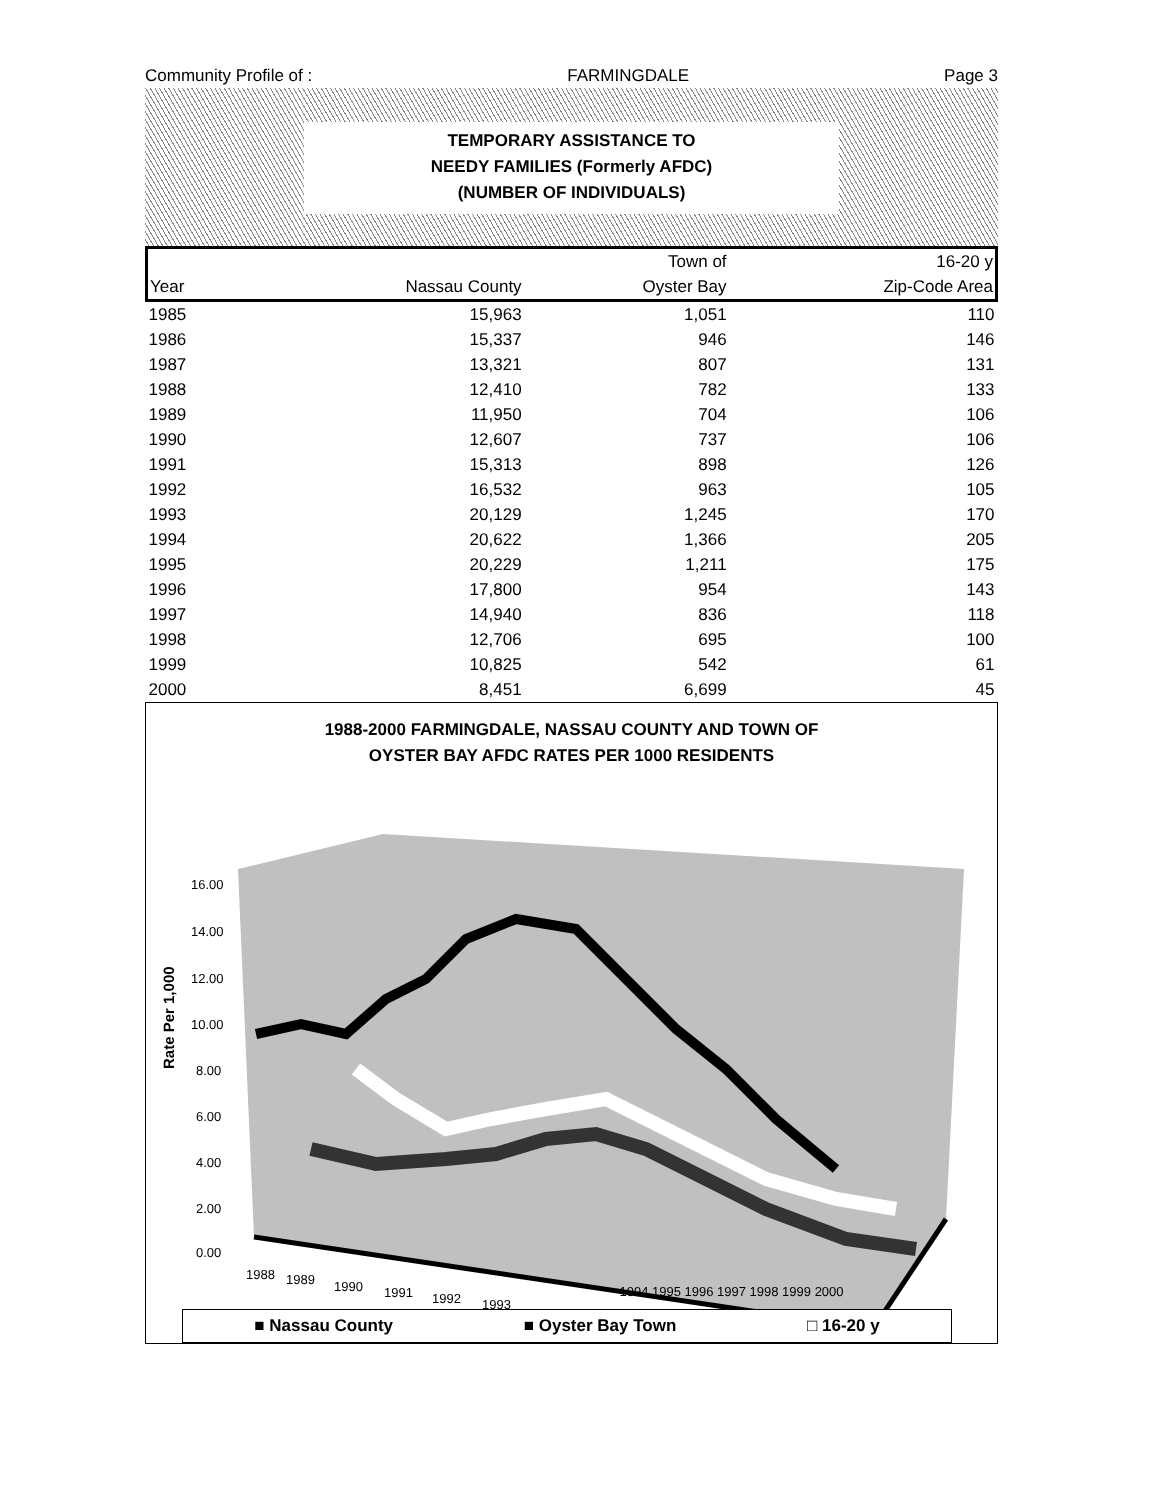Community Profile of : FARMINGDALE Page 3
TEMPORARY ASSISTANCE TO
NEEDY FAMILIES (Formerly AFDC)
(NUMBER OF INDIVIDUALS)
| | | Town of | 16-20 y |
| --- | --- | --- | --- |
| Year | Nassau County | Oyster Bay | Zip-Code Area |
| 1985 | 15,963 | 1,051 | 110 |
| 1986 | 15,337 | 946 | 146 |
| 1987 | 13,321 | 807 | 131 |
| 1988 | 12,410 | 782 | 133 |
| 1989 | 11,950 | 704 | 106 |
| 1990 | 12,607 | 737 | 106 |
| 1991 | 15,313 | 898 | 126 |
| 1992 | 16,532 | 963 | 105 |
| 1993 | 20,129 | 1,245 | 170 |
| 1994 | 20,622 | 1,366 | 205 |
| 1995 | 20,229 | 1,211 | 175 |
| 1996 | 17,800 | 954 | 143 |
| 1997 | 14,940 | 836 | 118 |
| 1998 | 12,706 | 695 | 100 |
| 1999 | 10,825 | 542 | 61 |
| 2000 | 8,451 | 6,699 | 45 |
1988-2000 FARMINGDALE, NASSAU COUNTY AND TOWN OF
OYSTER BAY AFDC RATES PER 1000 RESIDENTS
Rate Per 1,000
16.00
14.00
12.00
10.00
8.00
6.00
4.00
2.00
0.00
1988
1989
1990
1991
1992
1993
1994 1995 1996 1997 1998 1999 2000
■ Nassau County ■ Oyster Bay Town □ 16-20 y